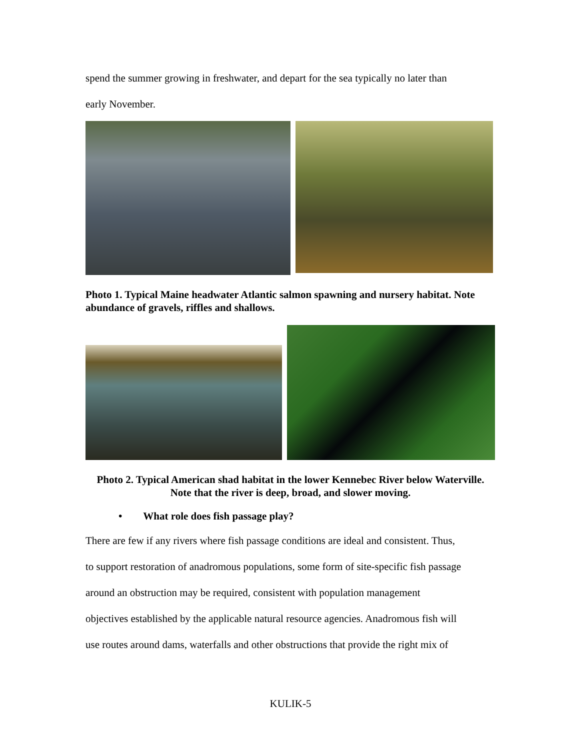spend the summer growing in freshwater, and depart for the sea typically no later than
early November.
Photo 1. Typical Maine headwater Atlantic salmon spawning and nursery habitat. Note abundance of gravels, riffles and shallows.
Photo 2. Typical American shad habitat in the lower Kennebec River below Waterville. Note that the river is deep, broad, and slower moving.
• What role does fish passage play?
There are few if any rivers where fish passage conditions are ideal and consistent. Thus,
to support restoration of anadromous populations, some form of site-specific fish passage
around an obstruction may be required, consistent with population management
objectives established by the applicable natural resource agencies. Anadromous fish will
use routes around dams, waterfalls and other obstructions that provide the right mix of
KULIK-5